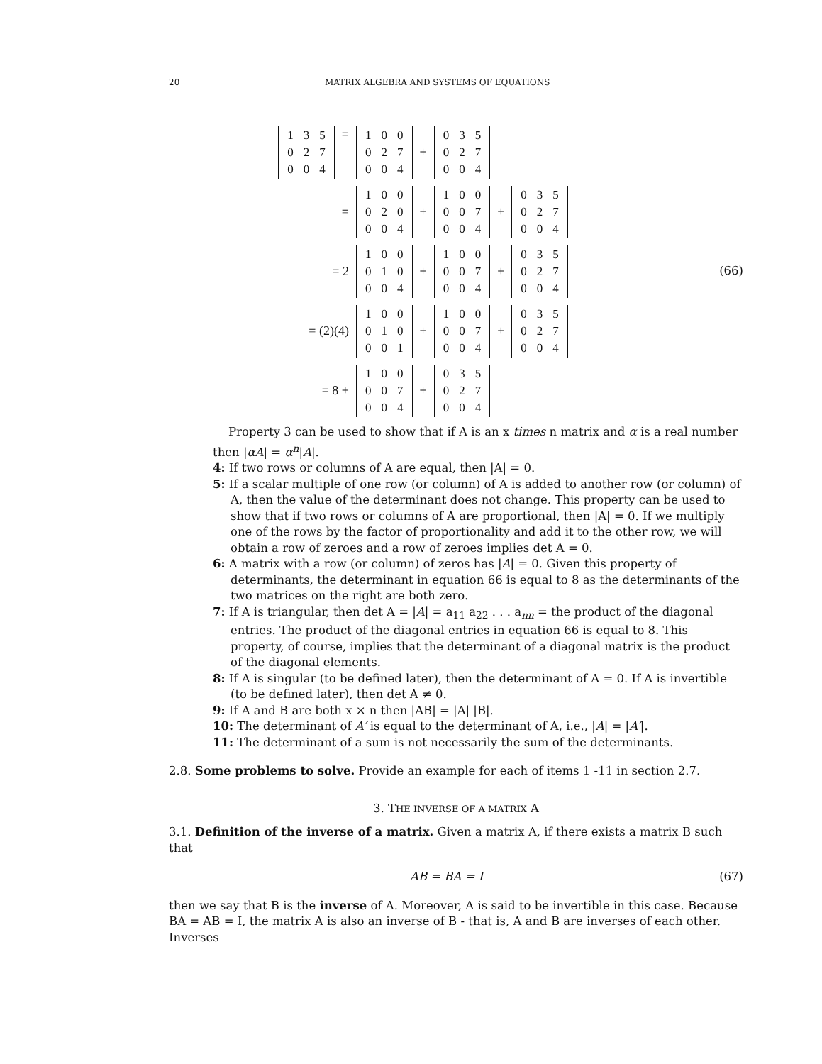20 MATRIX ALGEBRA AND SYSTEMS OF EQUATIONS
| 1 | 3 | 5 |
| 0 | 2 | 7 |
| 0 | 0 | 4 |
=
| 1 | 0 | 0 |
| 0 | 2 | 7 |
| 0 | 0 | 4 |
+
| 0 | 3 | 5 |
| 0 | 2 | 7 |
| 0 | 0 | 4 |
=
| 1 | 0 | 0 |
| 0 | 2 | 0 |
| 0 | 0 | 4 |
+
| 1 | 0 | 0 |
| 0 | 0 | 7 |
| 0 | 0 | 4 |
+
| 0 | 3 | 5 |
| 0 | 2 | 7 |
| 0 | 0 | 4 |
= 2
| 1 | 0 | 0 |
| 0 | 1 | 0 |
| 0 | 0 | 4 |
+
| 1 | 0 | 0 |
| 0 | 0 | 7 |
| 0 | 0 | 4 |
+
| 0 | 3 | 5 |
| 0 | 2 | 7 |
| 0 | 0 | 4 |
(66)
= (2)(4)
| 1 | 0 | 0 |
| 0 | 1 | 0 |
| 0 | 0 | 1 |
+
| 1 | 0 | 0 |
| 0 | 0 | 7 |
| 0 | 0 | 4 |
+
| 0 | 3 | 5 |
| 0 | 2 | 7 |
| 0 | 0 | 4 |
= 8 +
| 1 | 0 | 0 |
| 0 | 0 | 7 |
| 0 | 0 | 4 |
+
| 0 | 3 | 5 |
| 0 | 2 | 7 |
| 0 | 0 | 4 |
Property 3 can be used to show that if A is an x times n matrix and α is a real number then |αA| = α<sup>n</sup>|A|.
4: If two rows or columns of A are equal, then |A| = 0.
5: If a scalar multiple of one row (or column) of A is added to another row (or column) of A, then the value of the determinant does not change. This property can be used to show that if two rows or columns of A are proportional, then |A| = 0. If we multiply one of the rows by the factor of proportionality and add it to the other row, we will obtain a row of zeroes and a row of zeroes implies det A = 0.
6: A matrix with a row (or column) of zeros has |A| = 0. Given this property of determinants, the determinant in equation 66 is equal to 8 as the determinants of the two matrices on the right are both zero.
7: If A is triangular, then det A = |A| = a<sub>11</sub> a<sub>22</sub> . . . a<sub>nn</sub> = the product of the diagonal entries. The product of the diagonal entries in equation 66 is equal to 8. This property, of course, implies that the determinant of a diagonal matrix is the product of the diagonal elements.
8: If A is singular (to be defined later), then the determinant of A = 0. If A is invertible (to be defined later), then det A ≠ 0.
9: If A and B are both x × n then |AB| = |A| |B|.
10: The determinant of A′ is equal to the determinant of A, i.e., |A| = |A′|.
11: The determinant of a sum is not necessarily the sum of the determinants.
2.8. Some problems to solve. Provide an example for each of items 1 -11 in section 2.7.
3. THE INVERSE OF A MATRIX A
3.1. Definition of the inverse of a matrix. Given a matrix A, if there exists a matrix B such that
AB = BA = I (67)
then we say that B is the inverse of A. Moreover, A is said to be invertible in this case. Because BA = AB = I, the matrix A is also an inverse of B - that is, A and B are inverses of each other. Inverses